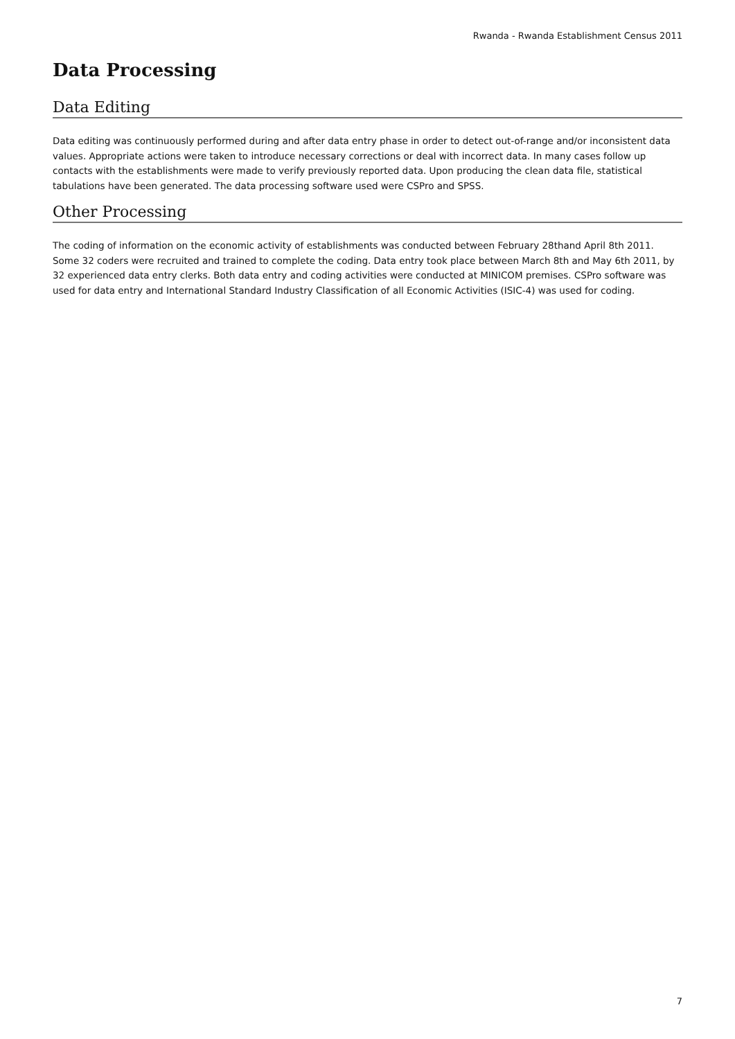Rwanda - Rwanda Establishment Census 2011
Data Processing
Data Editing
Data editing was continuously performed during and after data entry phase in order to detect out-of-range and/or inconsistent data values. Appropriate actions were taken to introduce necessary corrections or deal with incorrect data. In many cases follow up contacts with the establishments were made to verify previously reported data. Upon producing the clean data file, statistical tabulations have been generated. The data processing software used were CSPro and SPSS.
Other Processing
The coding of information on the economic activity of establishments was conducted between February 28thand April 8th 2011. Some 32 coders were recruited and trained to complete the coding. Data entry took place between March 8th and May 6th 2011, by 32 experienced data entry clerks. Both data entry and coding activities were conducted at MINICOM premises. CSPro software was used for data entry and International Standard Industry Classification of all Economic Activities (ISIC-4) was used for coding.
7